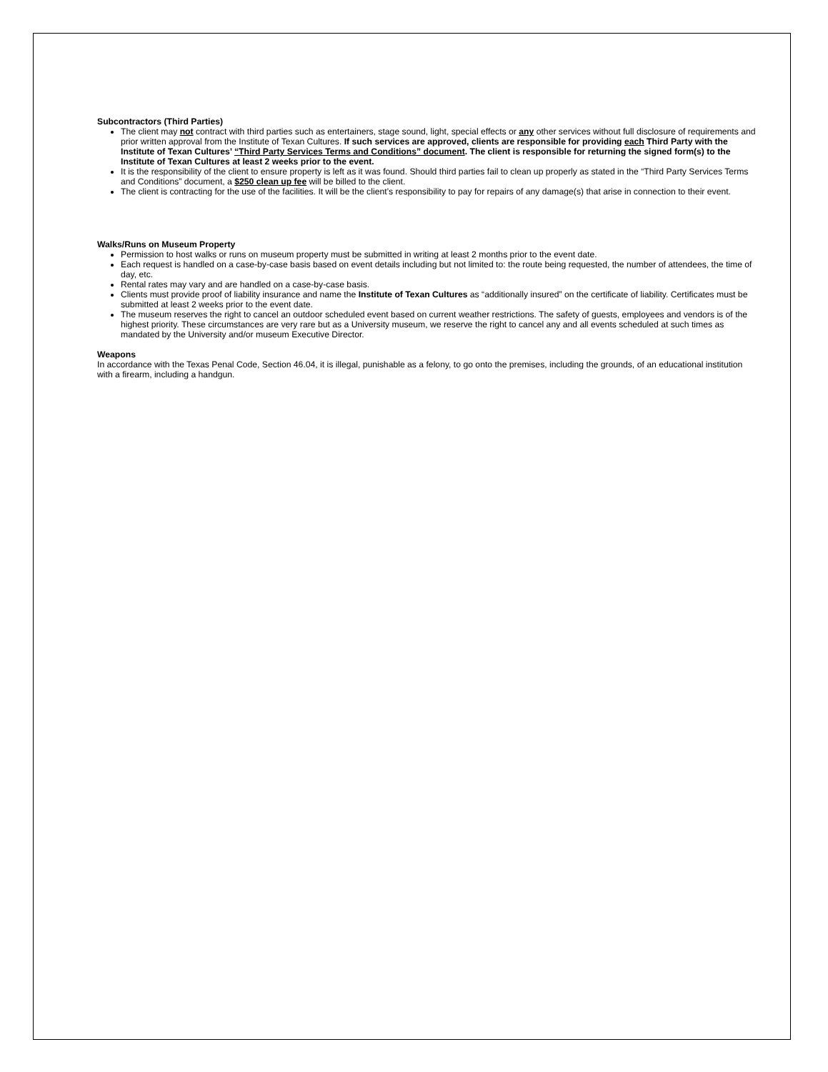Subcontractors (Third Parties)
The client may not contract with third parties such as entertainers, stage sound, light, special effects or any other services without full disclosure of requirements and prior written approval from the Institute of Texan Cultures. If such services are approved, clients are responsible for providing each Third Party with the Institute of Texan Cultures’ “Third Party Services Terms and Conditions” document. The client is responsible for returning the signed form(s) to the Institute of Texan Cultures at least 2 weeks prior to the event.
It is the responsibility of the client to ensure property is left as it was found. Should third parties fail to clean up properly as stated in the “Third Party Services Terms and Conditions” document, a $250 clean up fee will be billed to the client.
The client is contracting for the use of the facilities. It will be the client’s responsibility to pay for repairs of any damage(s) that arise in connection to their event.
Walks/Runs on Museum Property
Permission to host walks or runs on museum property must be submitted in writing at least 2 months prior to the event date.
Each request is handled on a case-by-case basis based on event details including but not limited to: the route being requested, the number of attendees, the time of day, etc.
Rental rates may vary and are handled on a case-by-case basis.
Clients must provide proof of liability insurance and name the Institute of Texan Cultures as “additionally insured” on the certificate of liability. Certificates must be submitted at least 2 weeks prior to the event date.
The museum reserves the right to cancel an outdoor scheduled event based on current weather restrictions. The safety of guests, employees and vendors is of the highest priority. These circumstances are very rare but as a University museum, we reserve the right to cancel any and all events scheduled at such times as mandated by the University and/or museum Executive Director.
Weapons
In accordance with the Texas Penal Code, Section 46.04, it is illegal, punishable as a felony, to go onto the premises, including the grounds, of an educational institution with a firearm, including a handgun.